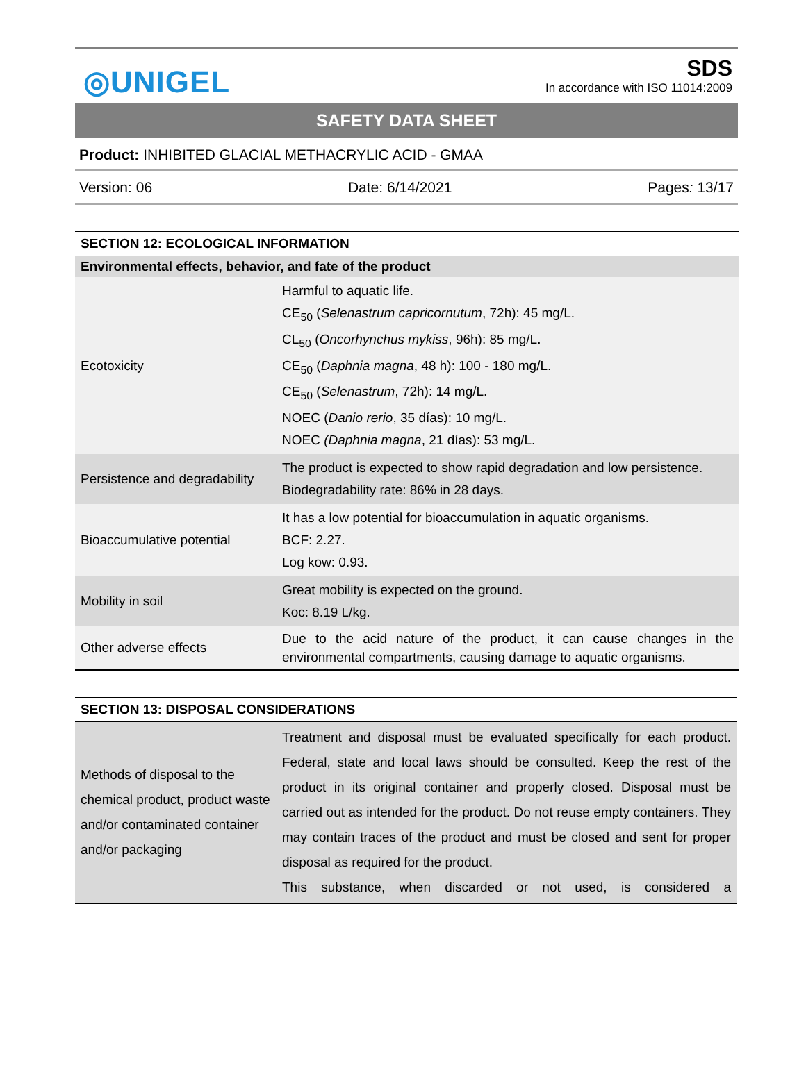◎UNIGEL
SDS
In accordance with ISO 11014:2009
SAFETY DATA SHEET
Product: INHIBITED GLACIAL METHACRYLIC ACID - GMAA
Version: 06 Date: 6/14/2021 Pages: 13/17
| SECTION 12: ECOLOGICAL INFORMATION | |
| Environmental effects, behavior, and fate of the product | |
| Ecotoxicity | Harmful to aquatic life. CE<sub>50</sub> ( Selenastrum capricornutum , 72h): 45 mg/L. CL<sub>50</sub> ( Oncorhynchus mykiss , 96h): 85 mg/L. CE<sub>50</sub> ( Daphnia magna , 48 h): 100 - 180 mg/L. CE<sub>50</sub> ( Selenastrum , 72h): 14 mg/L. NOEC ( Danio rerio , 35 días): 10 mg/L. NOEC (Daphnia magna , 21 días): 53 mg/L. |
| Persistence and degradability | The product is expected to show rapid degradation and low persistence. Biodegradability rate: 86% in 28 days. |
| Bioaccumulative potential | It has a low potential for bioaccumulation in aquatic organisms. BCF: 2.27. Log kow: 0.93. |
| Mobility in soil | Great mobility is expected on the ground. Koc: 8.19 L/kg. |
| Other adverse effects | Due to the acid nature of the product, it can cause changes in the environmental compartments, causing damage to aquatic organisms. |
| SECTION 13: DISPOSAL CONSIDERATIONS | |
| Methods of disposal to the chemical product, product waste and/or contaminated container and/or packaging | Treatment and disposal must be evaluated specifically for each product. Federal, state and local laws should be consulted. Keep the rest of the product in its original container and properly closed. Disposal must be carried out as intended for the product. Do not reuse empty containers. They may contain traces of the product and must be closed and sent for proper disposal as required for the product. This substance, when discarded or not used, is considered a |